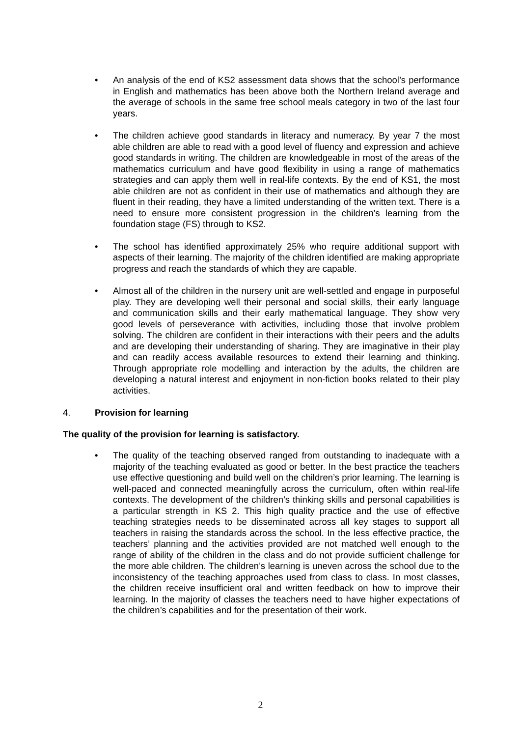• An analysis of the end of KS2 assessment data shows that the school’s performance in English and mathematics has been above both the Northern Ireland average and the average of schools in the same free school meals category in two of the last four years.
• The children achieve good standards in literacy and numeracy. By year 7 the most able children are able to read with a good level of fluency and expression and achieve good standards in writing. The children are knowledgeable in most of the areas of the mathematics curriculum and have good flexibility in using a range of mathematics strategies and can apply them well in real-life contexts. By the end of KS1, the most able children are not as confident in their use of mathematics and although they are fluent in their reading, they have a limited understanding of the written text. There is a need to ensure more consistent progression in the children’s learning from the foundation stage (FS) through to KS2.
• The school has identified approximately 25% who require additional support with aspects of their learning. The majority of the children identified are making appropriate progress and reach the standards of which they are capable.
• Almost all of the children in the nursery unit are well-settled and engage in purposeful play. They are developing well their personal and social skills, their early language and communication skills and their early mathematical language. They show very good levels of perseverance with activities, including those that involve problem solving. The children are confident in their interactions with their peers and the adults and are developing their understanding of sharing. They are imaginative in their play and can readily access available resources to extend their learning and thinking. Through appropriate role modelling and interaction by the adults, the children are developing a natural interest and enjoyment in non-fiction books related to their play activities.
4. Provision for learning
The quality of the provision for learning is satisfactory.
• The quality of the teaching observed ranged from outstanding to inadequate with a majority of the teaching evaluated as good or better. In the best practice the teachers use effective questioning and build well on the children’s prior learning. The learning is well-paced and connected meaningfully across the curriculum, often within real-life contexts. The development of the children’s thinking skills and personal capabilities is a particular strength in KS 2. This high quality practice and the use of effective teaching strategies needs to be disseminated across all key stages to support all teachers in raising the standards across the school. In the less effective practice, the teachers’ planning and the activities provided are not matched well enough to the range of ability of the children in the class and do not provide sufficient challenge for the more able children. The children’s learning is uneven across the school due to the inconsistency of the teaching approaches used from class to class. In most classes, the children receive insufficient oral and written feedback on how to improve their learning. In the majority of classes the teachers need to have higher expectations of the children’s capabilities and for the presentation of their work.
2